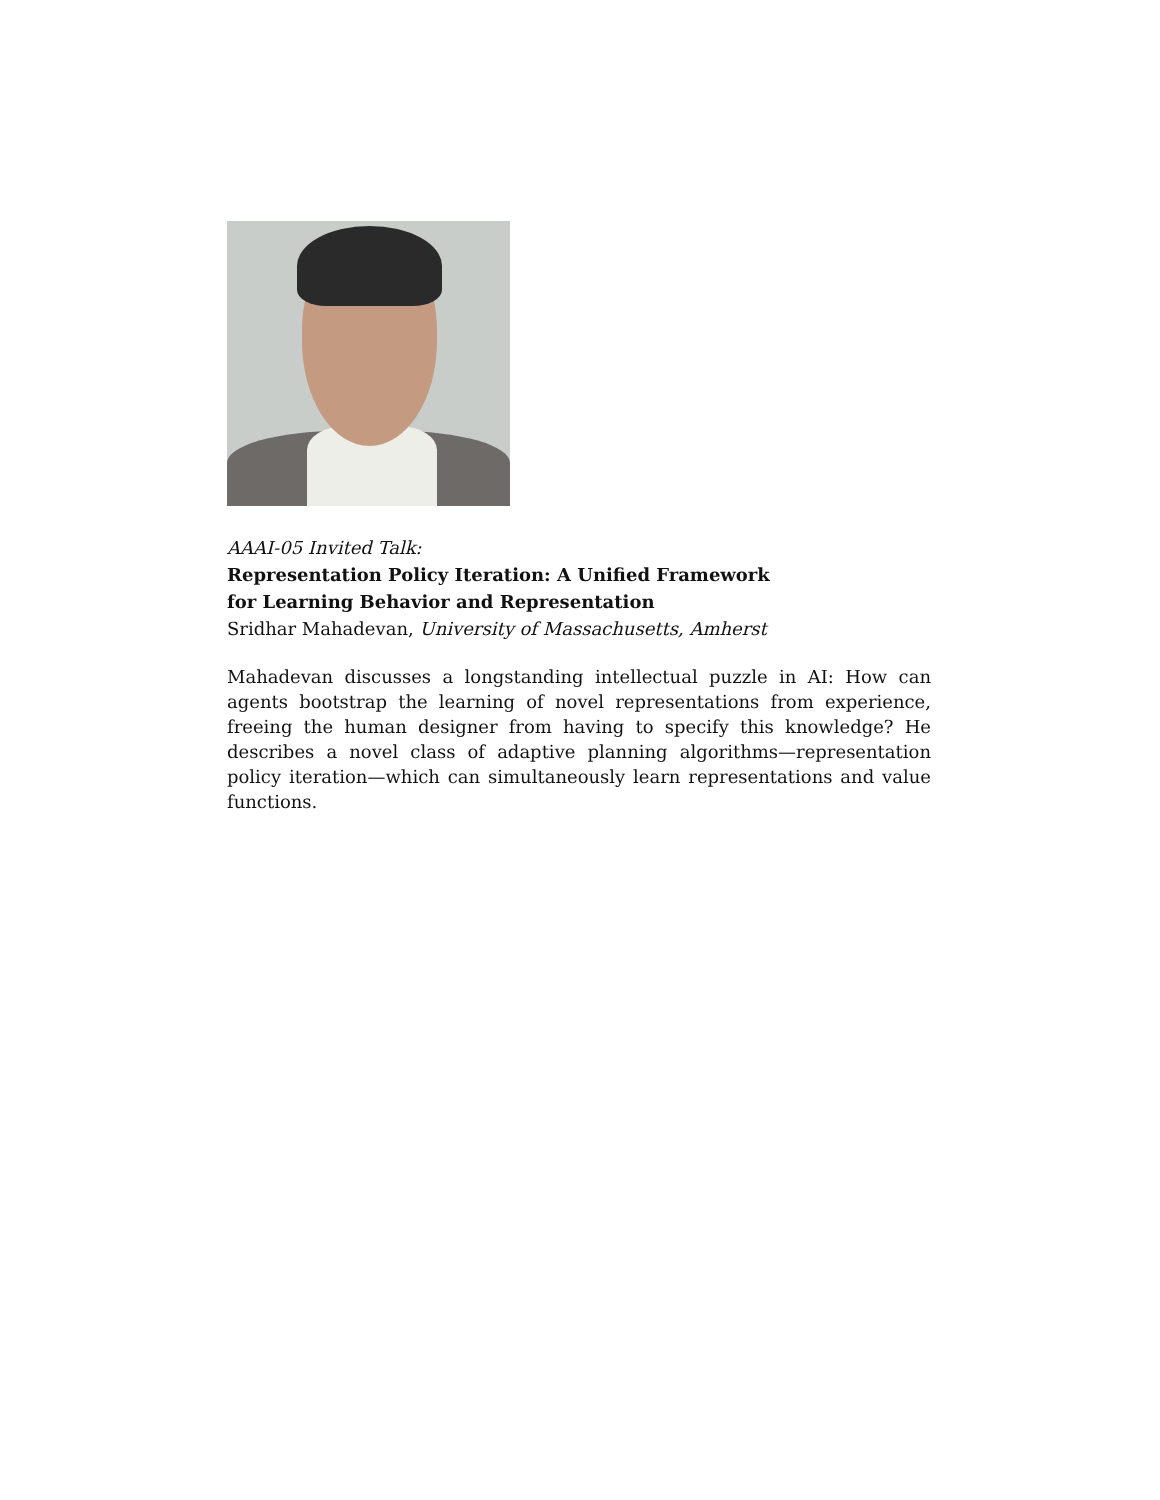AAAI-05 Invited Talk:
Representation Policy Iteration: A Unified Framework
for Learning Behavior and Representation
Sridhar Mahadevan, University of Massachusetts, Amherst
Mahadevan discusses a longstanding intellectual puzzle in AI: How can agents bootstrap the learning of novel representations from experience, freeing the human designer from having to specify this knowledge? He describes a novel class of adaptive planning algorithms—representation policy iteration—which can simultaneously learn representations and value functions.